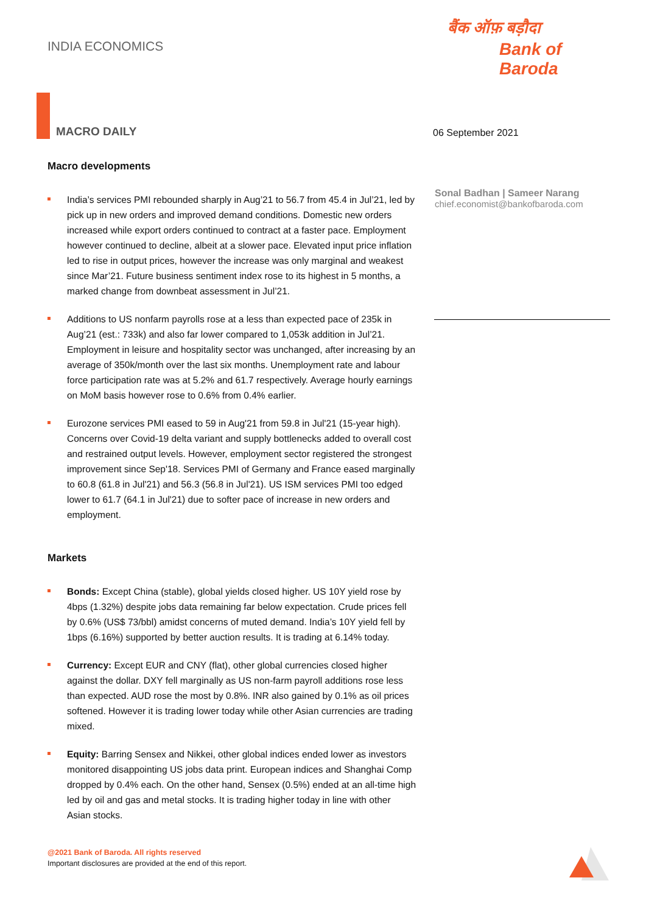INDIA ECONOMICS
बैंक ऑफ़ बड़ौदा
Bank of Baroda
MACRO DAILY 06 September 2021
Sonal Badhan | Sameer Narang
chief.economist@bankofbaroda.com
Macro developments
India’s services PMI rebounded sharply in Aug’21 to 56.7 from 45.4 in Jul’21, led by pick up in new orders and improved demand conditions. Domestic new orders increased while export orders continued to contract at a faster pace. Employment however continued to decline, albeit at a slower pace. Elevated input price inflation led to rise in output prices, however the increase was only marginal and weakest since Mar’21. Future business sentiment index rose to its highest in 5 months, a marked change from downbeat assessment in Jul’21.
Additions to US nonfarm payrolls rose at a less than expected pace of 235k in Aug’21 (est.: 733k) and also far lower compared to 1,053k addition in Jul’21. Employment in leisure and hospitality sector was unchanged, after increasing by an average of 350k/month over the last six months. Unemployment rate and labour force participation rate was at 5.2% and 61.7 respectively. Average hourly earnings on MoM basis however rose to 0.6% from 0.4% earlier.
Eurozone services PMI eased to 59 in Aug'21 from 59.8 in Jul'21 (15-year high). Concerns over Covid-19 delta variant and supply bottlenecks added to overall cost and restrained output levels. However, employment sector registered the strongest improvement since Sep'18. Services PMI of Germany and France eased marginally to 60.8 (61.8 in Jul'21) and 56.3 (56.8 in Jul'21). US ISM services PMI too edged lower to 61.7 (64.1 in Jul'21) due to softer pace of increase in new orders and employment.
Markets
Bonds: Except China (stable), global yields closed higher. US 10Y yield rose by 4bps (1.32%) despite jobs data remaining far below expectation. Crude prices fell by 0.6% (US$ 73/bbl) amidst concerns of muted demand. India’s 10Y yield fell by 1bps (6.16%) supported by better auction results. It is trading at 6.14% today.
Currency: Except EUR and CNY (flat), other global currencies closed higher against the dollar. DXY fell marginally as US non-farm payroll additions rose less than expected. AUD rose the most by 0.8%. INR also gained by 0.1% as oil prices softened. However it is trading lower today while other Asian currencies are trading mixed.
Equity: Barring Sensex and Nikkei, other global indices ended lower as investors monitored disappointing US jobs data print. European indices and Shanghai Comp dropped by 0.4% each. On the other hand, Sensex (0.5%) ended at an all-time high led by oil and gas and metal stocks. It is trading higher today in line with other Asian stocks.
@2021 Bank of Baroda. All rights reserved
Important disclosures are provided at the end of this report.